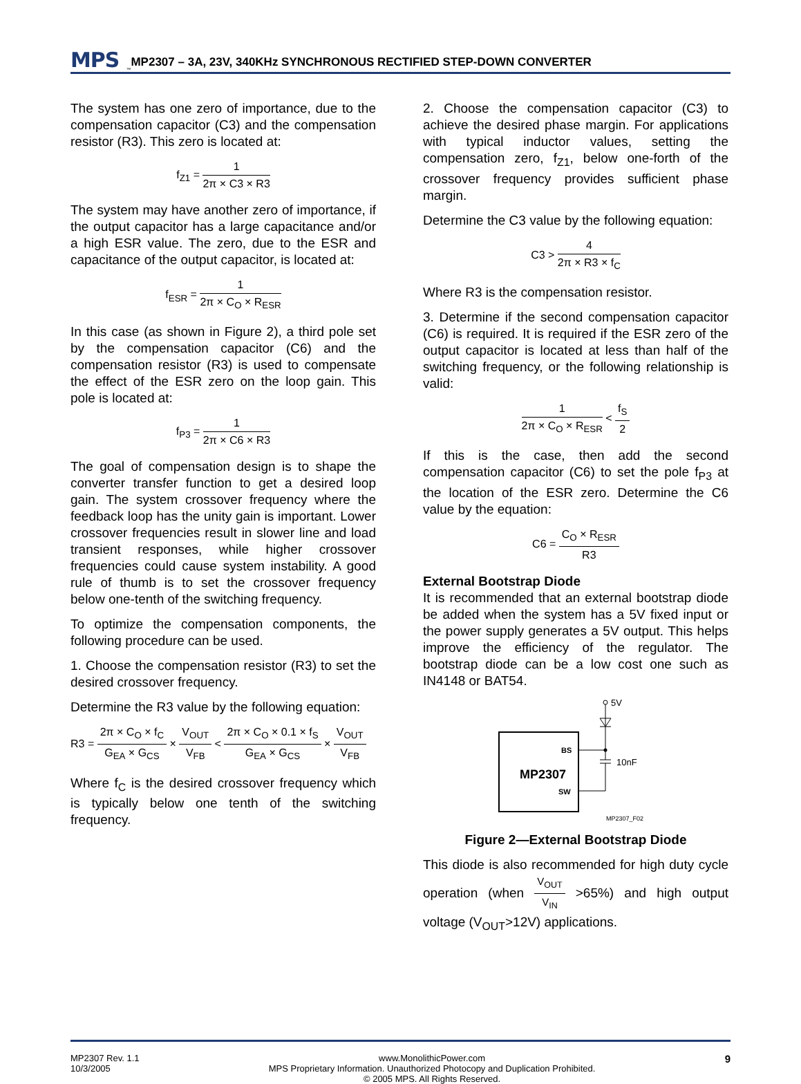MPS<sup>™</sup> MP2307 – 3A, 23V, 340KHz SYNCHRONOUS RECTIFIED STEP-DOWN CONVERTER
The system has one zero of importance, due to the compensation capacitor (C3) and the compensation resistor (R3). This zero is located at:
f<sub>Z1</sub> = 1 2π × C3 × R3
The system may have another zero of importance, if the output capacitor has a large capacitance and/or a high ESR value. The zero, due to the ESR and capacitance of the output capacitor, is located at:
f<sub>ESR</sub> = 1 2π × C<sub>O</sub> × R<sub>ESR</sub>
In this case (as shown in Figure 2), a third pole set by the compensation capacitor (C6) and the compensation resistor (R3) is used to compensate the effect of the ESR zero on the loop gain. This pole is located at:
f<sub>P3</sub> = 1 2π × C6 × R3
The goal of compensation design is to shape the converter transfer function to get a desired loop gain. The system crossover frequency where the feedback loop has the unity gain is important. Lower crossover frequencies result in slower line and load transient responses, while higher crossover frequencies could cause system instability. A good rule of thumb is to set the crossover frequency below one-tenth of the switching frequency.
To optimize the compensation components, the following procedure can be used.
1. Choose the compensation resistor (R3) to set the desired crossover frequency.
Determine the R3 value by the following equation:
R3 = 2π × C<sub>O</sub> × f<sub>C</sub> G<sub>EA</sub> × G<sub>CS</sub> × V<sub>OUT</sub> V<sub>FB</sub> < 2π × C<sub>O</sub> × 0.1 × f<sub>S</sub> G<sub>EA</sub> × G<sub>CS</sub> × V<sub>OUT</sub> V<sub>FB</sub>
Where f<sub>C</sub> is the desired crossover frequency which is typically below one tenth of the switching frequency.
2. Choose the compensation capacitor (C3) to achieve the desired phase margin. For applications with typical inductor values, setting the compensation zero, f<sub>Z1</sub>, below one-forth of the crossover frequency provides sufficient phase margin.
Determine the C3 value by the following equation:
C3 > 4 2π × R3 × f<sub>C</sub>
Where R3 is the compensation resistor.
3. Determine if the second compensation capacitor (C6) is required. It is required if the ESR zero of the output capacitor is located at less than half of the switching frequency, or the following relationship is valid:
1 2π × C<sub>O</sub> × R<sub>ESR</sub> < f<sub>S</sub> 2
If this is the case, then add the second compensation capacitor (C6) to set the pole f<sub>P3</sub> at the location of the ESR zero. Determine the C6 value by the equation:
C6 = C<sub>O</sub> × R<sub>ESR</sub> R3
External Bootstrap Diode
It is recommended that an external bootstrap diode be added when the system has a 5V fixed input or the power supply generates a 5V output. This helps improve the efficiency of the regulator. The bootstrap diode can be a low cost one such as IN4148 or BAT54.
MP2307
BS
SW
5V
10nF
MP2307_F02
Figure 2—External Bootstrap Diode
This diode is also recommended for high duty cycle operation (when V<sub>OUT</sub> V<sub>IN</sub> >65%) and high output voltage (V<sub>OUT</sub>>12V) applications.
MP2307 Rev. 1.1
10/3/2005
www.MonolithicPower.com
MPS Proprietary Information. Unauthorized Photocopy and Duplication Prohibited.
© 2005 MPS. All Rights Reserved.
9